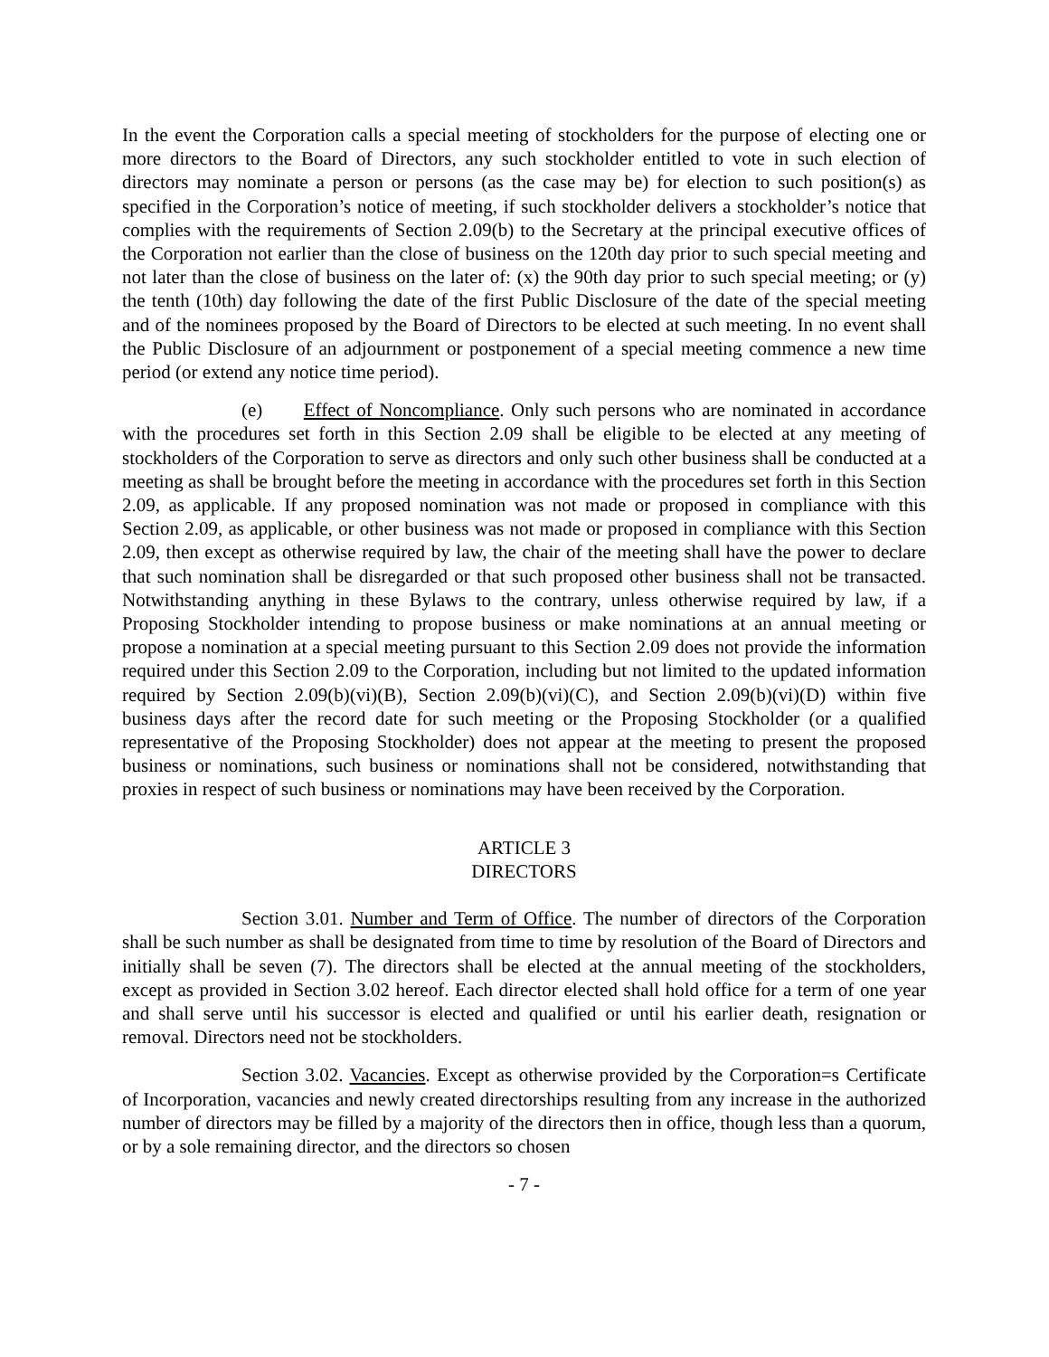In the event the Corporation calls a special meeting of stockholders for the purpose of electing one or more directors to the Board of Directors, any such stockholder entitled to vote in such election of directors may nominate a person or persons (as the case may be) for election to such position(s) as specified in the Corporation’s notice of meeting, if such stockholder delivers a stockholder’s notice that complies with the requirements of Section 2.09(b) to the Secretary at the principal executive offices of the Corporation not earlier than the close of business on the 120th day prior to such special meeting and not later than the close of business on the later of: (x) the 90th day prior to such special meeting; or (y) the tenth (10th) day following the date of the first Public Disclosure of the date of the special meeting and of the nominees proposed by the Board of Directors to be elected at such meeting. In no event shall the Public Disclosure of an adjournment or postponement of a special meeting commence a new time period (or extend any notice time period).
(e) Effect of Noncompliance. Only such persons who are nominated in accordance with the procedures set forth in this Section 2.09 shall be eligible to be elected at any meeting of stockholders of the Corporation to serve as directors and only such other business shall be conducted at a meeting as shall be brought before the meeting in accordance with the procedures set forth in this Section 2.09, as applicable. If any proposed nomination was not made or proposed in compliance with this Section 2.09, as applicable, or other business was not made or proposed in compliance with this Section 2.09, then except as otherwise required by law, the chair of the meeting shall have the power to declare that such nomination shall be disregarded or that such proposed other business shall not be transacted. Notwithstanding anything in these Bylaws to the contrary, unless otherwise required by law, if a Proposing Stockholder intending to propose business or make nominations at an annual meeting or propose a nomination at a special meeting pursuant to this Section 2.09 does not provide the information required under this Section 2.09 to the Corporation, including but not limited to the updated information required by Section 2.09(b)(vi)(B), Section 2.09(b)(vi)(C), and Section 2.09(b)(vi)(D) within five business days after the record date for such meeting or the Proposing Stockholder (or a qualified representative of the Proposing Stockholder) does not appear at the meeting to present the proposed business or nominations, such business or nominations shall not be considered, notwithstanding that proxies in respect of such business or nominations may have been received by the Corporation.
ARTICLE 3
DIRECTORS
Section 3.01. Number and Term of Office. The number of directors of the Corporation shall be such number as shall be designated from time to time by resolution of the Board of Directors and initially shall be seven (7). The directors shall be elected at the annual meeting of the stockholders, except as provided in Section 3.02 hereof. Each director elected shall hold office for a term of one year and shall serve until his successor is elected and qualified or until his earlier death, resignation or removal. Directors need not be stockholders.
Section 3.02. Vacancies. Except as otherwise provided by the Corporation=s Certificate of Incorporation, vacancies and newly created directorships resulting from any increase in the authorized number of directors may be filled by a majority of the directors then in office, though less than a quorum, or by a sole remaining director, and the directors so chosen
- 7 -